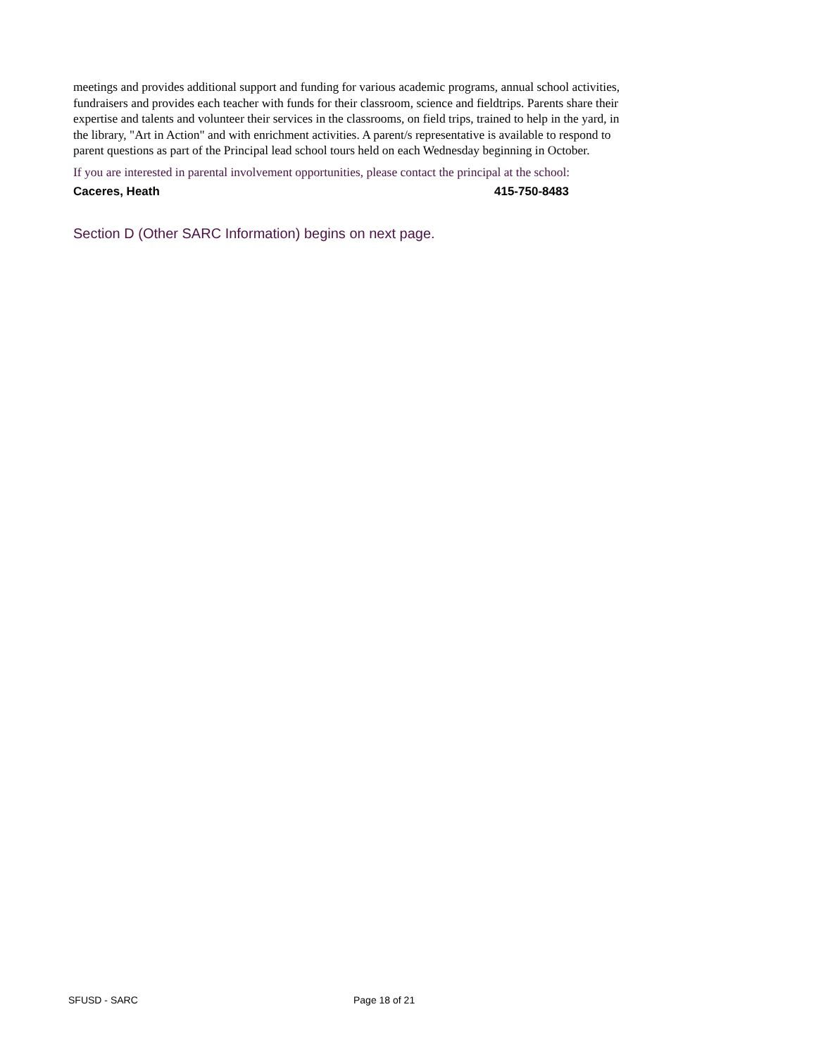meetings and provides additional support and funding for various academic programs, annual school activities, fundraisers and provides each teacher with funds for their classroom, science and fieldtrips. Parents share their expertise and talents and volunteer their services in the classrooms, on field trips, trained to help in the yard, in the library, "Art in Action" and with enrichment activities. A parent/s representative is available to respond to parent questions as part of the Principal lead school tours held on each Wednesday beginning in October.
If you are interested in parental involvement opportunities, please contact the principal at the school:
Caceres, Heath 415-750-8483
Section D (Other SARC Information) begins on next page.
SFUSD - SARC Page 18 of 21